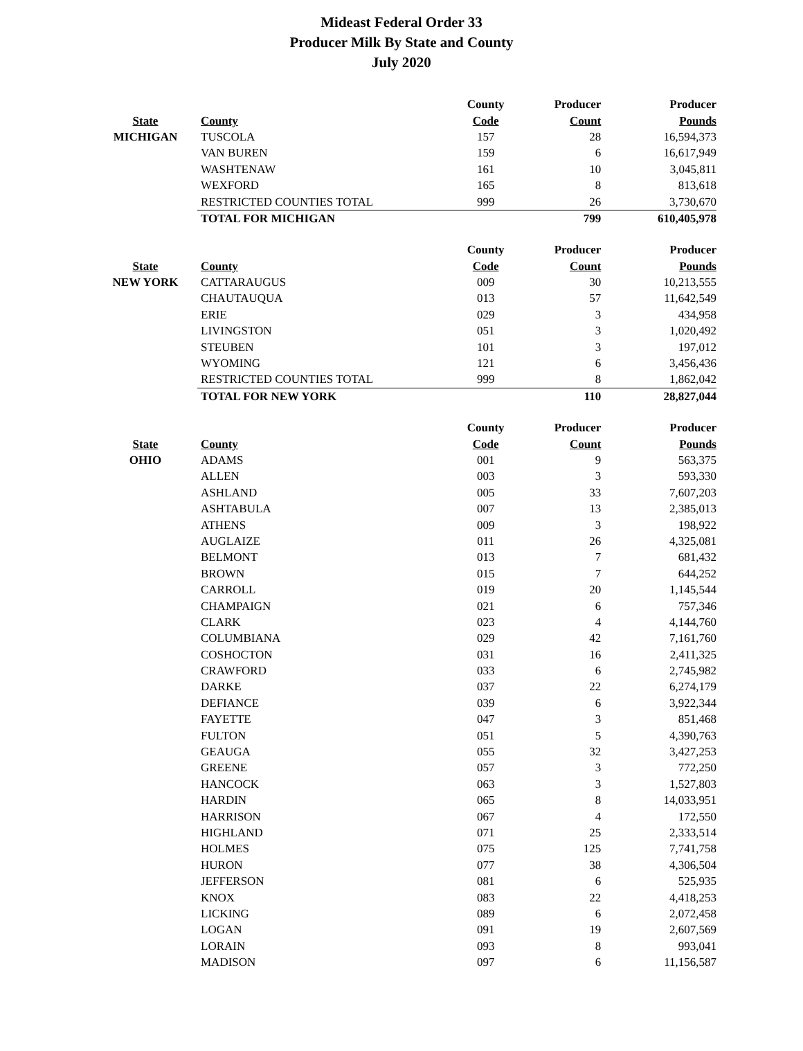Mideast Federal Order 33
Producer Milk By State and County
July 2020
| | | County | Producer | Producer |
| --- | --- | --- | --- | --- |
| State | County | Code | Count | Pounds |
| MICHIGAN | TUSCOLA | 157 | 28 | 16,594,373 |
| | VAN BUREN | 159 | 6 | 16,617,949 |
| | WASHTENAW | 161 | 10 | 3,045,811 |
| | WEXFORD | 165 | 8 | 813,618 |
| | RESTRICTED COUNTIES TOTAL | 999 | 26 | 3,730,670 |
| | TOTAL FOR MICHIGAN | | 799 | 610,405,978 |
| | | County | Producer | Producer |
| --- | --- | --- | --- | --- |
| State | County | Code | Count | Pounds |
| NEW YORK | CATTARAUGUS | 009 | 30 | 10,213,555 |
| | CHAUTAUQUA | 013 | 57 | 11,642,549 |
| | ERIE | 029 | 3 | 434,958 |
| | LIVINGSTON | 051 | 3 | 1,020,492 |
| | STEUBEN | 101 | 3 | 197,012 |
| | WYOMING | 121 | 6 | 3,456,436 |
| | RESTRICTED COUNTIES TOTAL | 999 | 8 | 1,862,042 |
| | TOTAL FOR NEW YORK | | 110 | 28,827,044 |
| | | County | Producer | Producer |
| --- | --- | --- | --- | --- |
| State | County | Code | Count | Pounds |
| OHIO | ADAMS | 001 | 9 | 563,375 |
| | ALLEN | 003 | 3 | 593,330 |
| | ASHLAND | 005 | 33 | 7,607,203 |
| | ASHTABULA | 007 | 13 | 2,385,013 |
| | ATHENS | 009 | 3 | 198,922 |
| | AUGLAIZE | 011 | 26 | 4,325,081 |
| | BELMONT | 013 | 7 | 681,432 |
| | BROWN | 015 | 7 | 644,252 |
| | CARROLL | 019 | 20 | 1,145,544 |
| | CHAMPAIGN | 021 | 6 | 757,346 |
| | CLARK | 023 | 4 | 4,144,760 |
| | COLUMBIANA | 029 | 42 | 7,161,760 |
| | COSHOCTON | 031 | 16 | 2,411,325 |
| | CRAWFORD | 033 | 6 | 2,745,982 |
| | DARKE | 037 | 22 | 6,274,179 |
| | DEFIANCE | 039 | 6 | 3,922,344 |
| | FAYETTE | 047 | 3 | 851,468 |
| | FULTON | 051 | 5 | 4,390,763 |
| | GEAUGA | 055 | 32 | 3,427,253 |
| | GREENE | 057 | 3 | 772,250 |
| | HANCOCK | 063 | 3 | 1,527,803 |
| | HARDIN | 065 | 8 | 14,033,951 |
| | HARRISON | 067 | 4 | 172,550 |
| | HIGHLAND | 071 | 25 | 2,333,514 |
| | HOLMES | 075 | 125 | 7,741,758 |
| | HURON | 077 | 38 | 4,306,504 |
| | JEFFERSON | 081 | 6 | 525,935 |
| | KNOX | 083 | 22 | 4,418,253 |
| | LICKING | 089 | 6 | 2,072,458 |
| | LOGAN | 091 | 19 | 2,607,569 |
| | LORAIN | 093 | 8 | 993,041 |
| | MADISON | 097 | 6 | 11,156,587 |